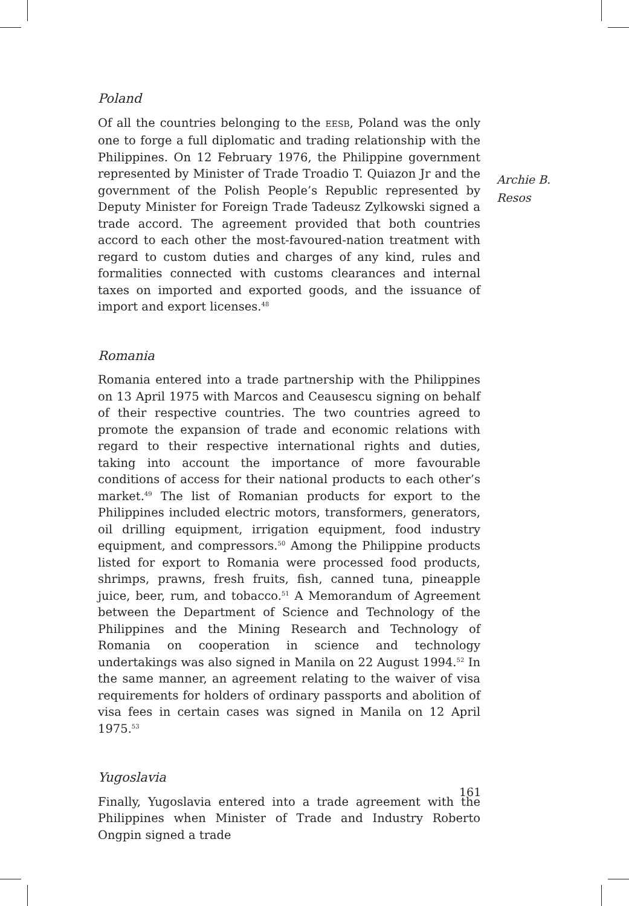Poland
Of all the countries belonging to the EESB, Poland was the only one to forge a full diplomatic and trading relationship with the Philippines. On 12 February 1976, the Philippine government represented by Minister of Trade Troadio T. Quiazon Jr and the government of the Polish People’s Republic represented by Deputy Minister for Foreign Trade Tadeusz Zylkowski signed a trade accord. The agreement provided that both countries accord to each other the most-favoured-nation treatment with regard to custom duties and charges of any kind, rules and formalities connected with customs clearances and internal taxes on imported and exported goods, and the issuance of import and export licenses.<sup>48</sup>
Romania
Romania entered into a trade partnership with the Philippines on 13 April 1975 with Marcos and Ceausescu signing on behalf of their respective countries. The two countries agreed to promote the expansion of trade and economic relations with regard to their respective international rights and duties, taking into account the importance of more favourable conditions of access for their national products to each other’s market.<sup>49</sup> The list of Romanian products for export to the Philippines included electric motors, transformers, generators, oil drilling equipment, irrigation equipment, food industry equipment, and compressors.<sup>50</sup> Among the Philippine products listed for export to Romania were processed food products, shrimps, prawns, fresh fruits, fish, canned tuna, pineapple juice, beer, rum, and tobacco.<sup>51</sup> A Memorandum of Agreement between the Department of Science and Technology of the Philippines and the Mining Research and Technology of Romania on cooperation in science and technology undertakings was also signed in Manila on 22 August 1994.<sup>52</sup> In the same manner, an agreement relating to the waiver of visa requirements for holders of ordinary passports and abolition of visa fees in certain cases was signed in Manila on 12 April 1975.<sup>53</sup>
Yugoslavia
Finally, Yugoslavia entered into a trade agreement with the Philippines when Minister of Trade and Industry Roberto Ongpin signed a trade
Archie B.
Resos
161